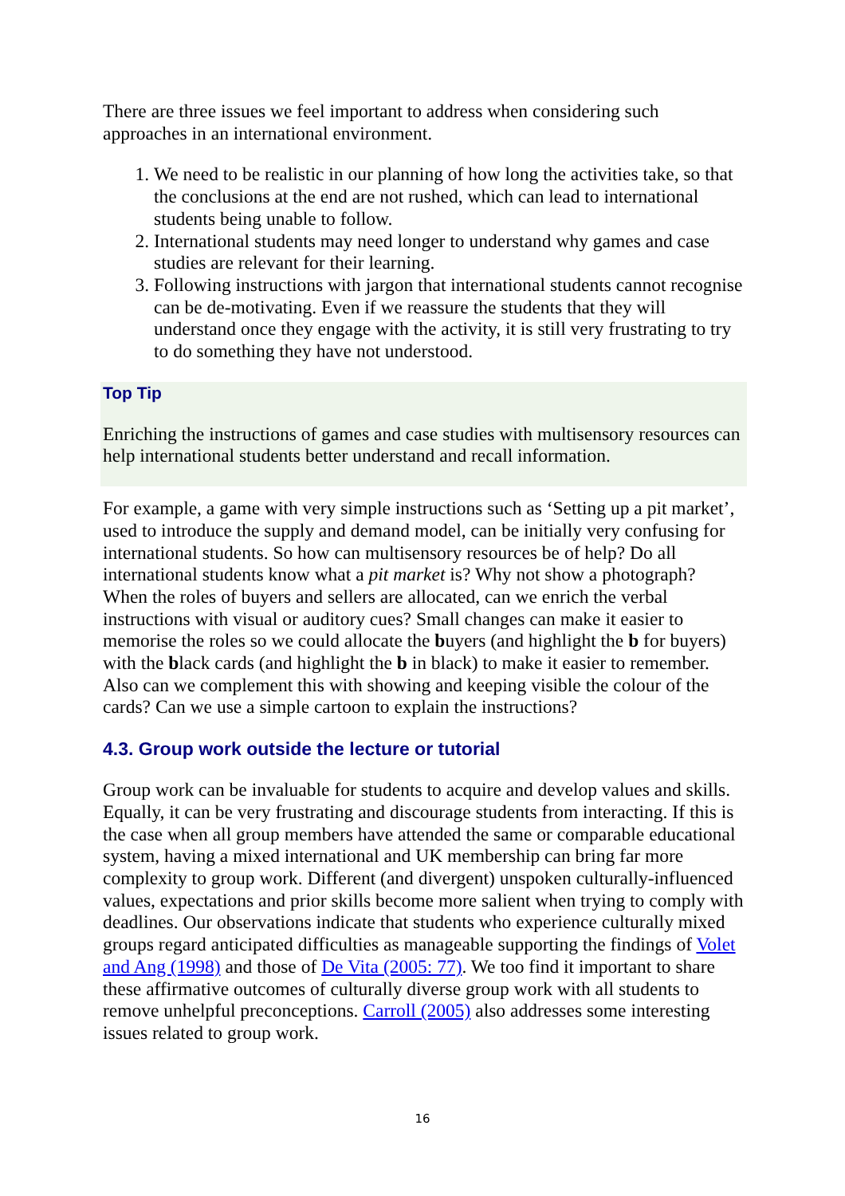There are three issues we feel important to address when considering such approaches in an international environment.
1. We need to be realistic in our planning of how long the activities take, so that the conclusions at the end are not rushed, which can lead to international students being unable to follow.
2. International students may need longer to understand why games and case studies are relevant for their learning.
3. Following instructions with jargon that international students cannot recognise can be de-motivating. Even if we reassure the students that they will understand once they engage with the activity, it is still very frustrating to try to do something they have not understood.
Top Tip
Enriching the instructions of games and case studies with multisensory resources can help international students better understand and recall information.
For example, a game with very simple instructions such as ‘Setting up a pit market’, used to introduce the supply and demand model, can be initially very confusing for international students. So how can multisensory resources be of help? Do all international students know what a pit market is? Why not show a photograph? When the roles of buyers and sellers are allocated, can we enrich the verbal instructions with visual or auditory cues? Small changes can make it easier to memorise the roles so we could allocate the buyers (and highlight the b for buyers) with the black cards (and highlight the b in black) to make it easier to remember. Also can we complement this with showing and keeping visible the colour of the cards? Can we use a simple cartoon to explain the instructions?
4.3. Group work outside the lecture or tutorial
Group work can be invaluable for students to acquire and develop values and skills. Equally, it can be very frustrating and discourage students from interacting. If this is the case when all group members have attended the same or comparable educational system, having a mixed international and UK membership can bring far more complexity to group work. Different (and divergent) unspoken culturally-influenced values, expectations and prior skills become more salient when trying to comply with deadlines. Our observations indicate that students who experience culturally mixed groups regard anticipated difficulties as manageable supporting the findings of Volet and Ang (1998) and those of De Vita (2005: 77). We too find it important to share these affirmative outcomes of culturally diverse group work with all students to remove unhelpful preconceptions. Carroll (2005) also addresses some interesting issues related to group work.
16